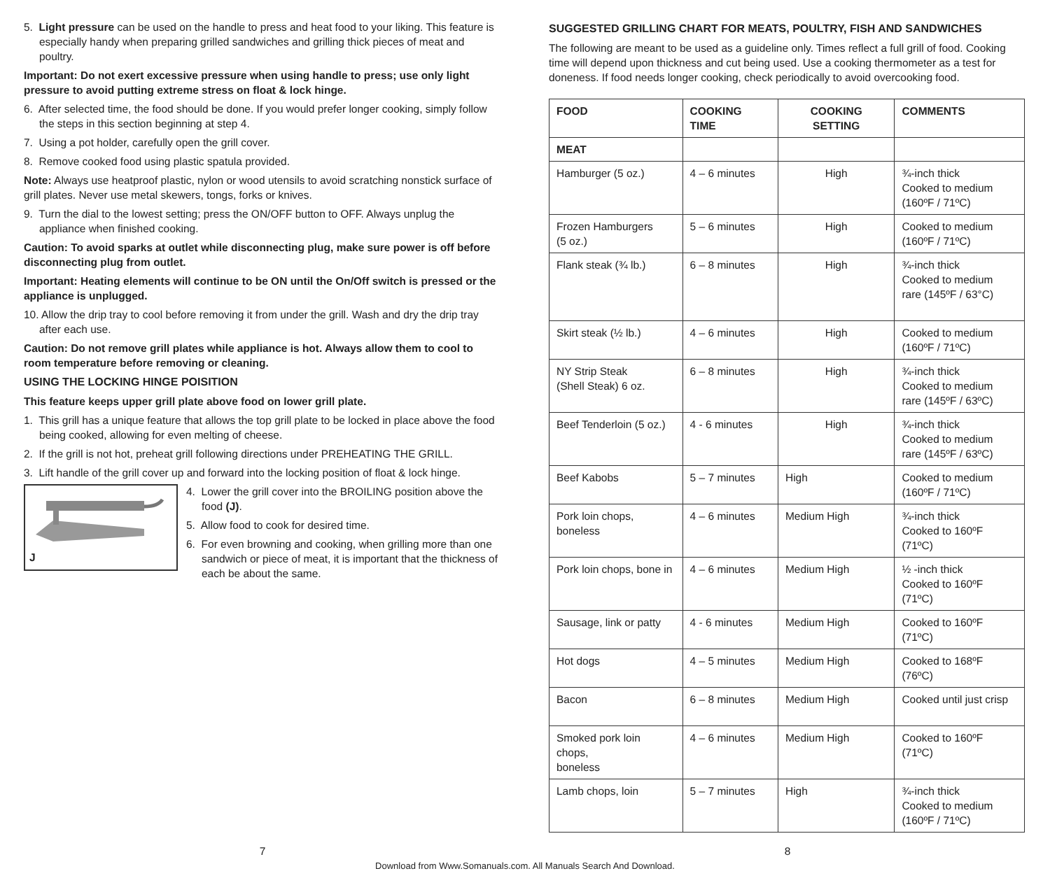5. Light pressure can be used on the handle to press and heat food to your liking. This feature is especially handy when preparing grilled sandwiches and grilling thick pieces of meat and poultry.
Important: Do not exert excessive pressure when using handle to press; use only light pressure to avoid putting extreme stress on float & lock hinge.
6. After selected time, the food should be done. If you would prefer longer cooking, simply follow the steps in this section beginning at step 4.
7. Using a pot holder, carefully open the grill cover.
8. Remove cooked food using plastic spatula provided.
Note: Always use heatproof plastic, nylon or wood utensils to avoid scratching nonstick surface of grill plates. Never use metal skewers, tongs, forks or knives.
9. Turn the dial to the lowest setting; press the ON/OFF button to OFF. Always unplug the appliance when finished cooking.
Caution: To avoid sparks at outlet while disconnecting plug, make sure power is off before disconnecting plug from outlet.
Important: Heating elements will continue to be ON until the On/Off switch is pressed or the appliance is unplugged.
10. Allow the drip tray to cool before removing it from under the grill. Wash and dry the drip tray after each use.
Caution: Do not remove grill plates while appliance is hot. Always allow them to cool to room temperature before removing or cleaning.
USING THE LOCKING HINGE POISITION
This feature keeps upper grill plate above food on lower grill plate.
1. This grill has a unique feature that allows the top grill plate to be locked in place above the food being cooked, allowing for even melting of cheese.
2. If the grill is not hot, preheat grill following directions under PREHEATING THE GRILL.
3. Lift handle of the grill cover up and forward into the locking position of float & lock hinge.
J
4. Lower the grill cover into the BROILING position above the food (J).
5. Allow food to cook for desired time.
6. For even browning and cooking, when grilling more than one sandwich or piece of meat, it is important that the thickness of each be about the same.
SUGGESTED GRILLING CHART FOR MEATS, POULTRY, FISH AND SANDWICHES
The following are meant to be used as a guideline only. Times reflect a full grill of food. Cooking time will depend upon thickness and cut being used. Use a cooking thermometer as a test for doneness. If food needs longer cooking, check periodically to avoid overcooking food.
| FOOD | COOKING TIME | COOKING SETTING | COMMENTS |
| --- | --- | --- | --- |
| MEAT | | | |
| Hamburger (5 oz.) | 4 – 6 minutes | High | ¾-inch thick Cooked to medium (160ºF / 71ºC) |
| Frozen Hamburgers (5 oz.) | 5 – 6 minutes | High | Cooked to medium (160ºF / 71ºC) |
| Flank steak (¾ lb.) | 6 – 8 minutes | High | ¾-inch thick Cooked to medium rare (145ºF / 63°C) |
| Skirt steak (½ lb.) | 4 – 6 minutes | High | Cooked to medium (160ºF / 71ºC) |
| NY Strip Steak (Shell Steak) 6 oz. | 6 – 8 minutes | High | ¾-inch thick Cooked to medium rare (145ºF / 63ºC) |
| Beef Tenderloin (5 oz.) | 4 - 6 minutes | High | ¾-inch thick Cooked to medium rare (145ºF / 63ºC) |
| Beef Kabobs | 5 – 7 minutes | High | Cooked to medium (160ºF / 71ºC) |
| Pork loin chops, boneless | 4 – 6 minutes | Medium High | ¾-inch thick Cooked to 160ºF (71ºC) |
| Pork loin chops, bone in | 4 – 6 minutes | Medium High | ½ -inch thick Cooked to 160ºF (71ºC) |
| Sausage, link or patty | 4 - 6 minutes | Medium High | Cooked to 160ºF (71ºC) |
| Hot dogs | 4 – 5 minutes | Medium High | Cooked to 168ºF (76ºC) |
| Bacon | 6 – 8 minutes | Medium High | Cooked until just crisp |
| Smoked pork loin chops, boneless | 4 – 6 minutes | Medium High | Cooked to 160ºF (71ºC) |
| Lamb chops, loin | 5 – 7 minutes | High | ¾-inch thick Cooked to medium (160ºF / 71ºC) |
7 8
Download from Www.Somanuals.com. All Manuals Search And Download.